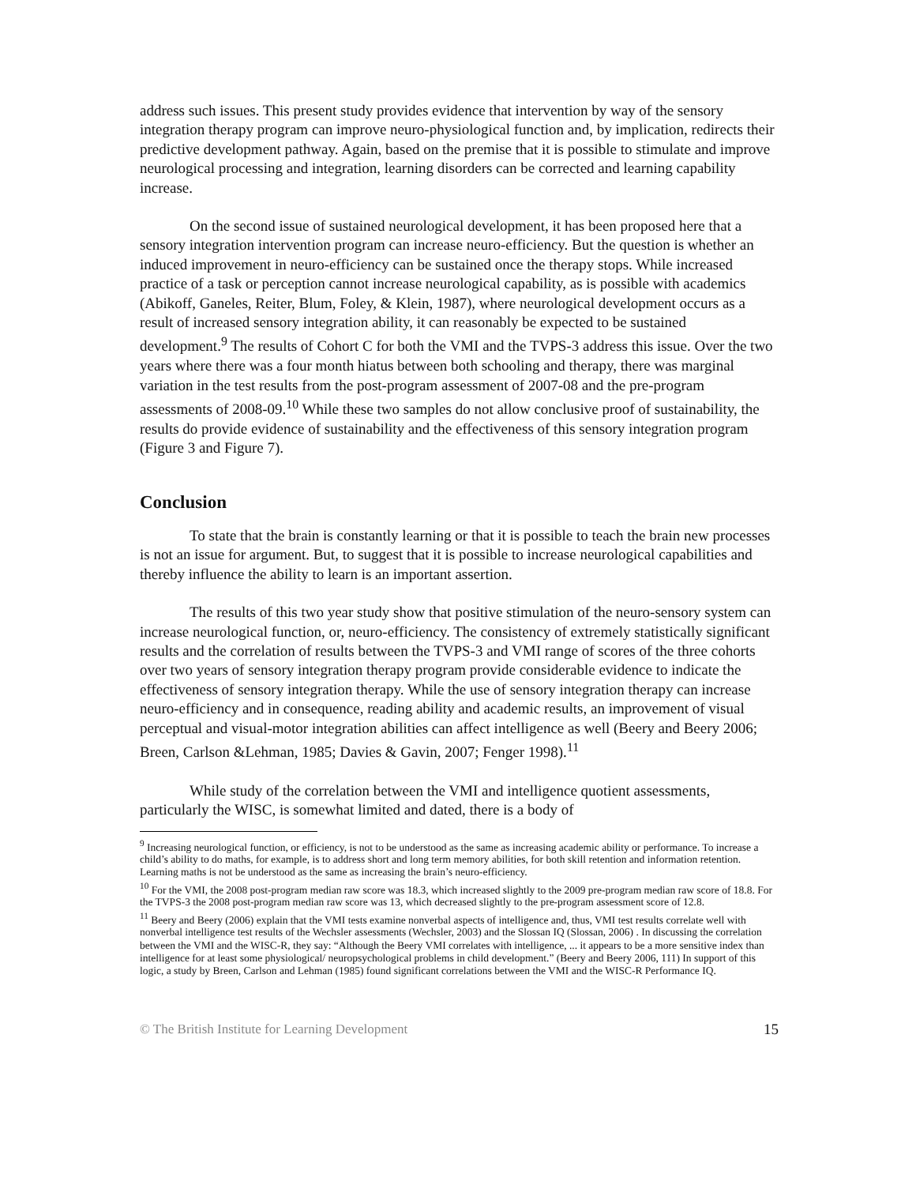address such issues. This present study provides evidence that intervention by way of the sensory integration therapy program can improve neuro-physiological function and, by implication, redirects their predictive development pathway. Again, based on the premise that it is possible to stimulate and improve neurological processing and integration, learning disorders can be corrected and learning capability increase.
On the second issue of sustained neurological development, it has been proposed here that a sensory integration intervention program can increase neuro-efficiency. But the question is whether an induced improvement in neuro-efficiency can be sustained once the therapy stops. While increased practice of a task or perception cannot increase neurological capability, as is possible with academics (Abikoff, Ganeles, Reiter, Blum, Foley, & Klein, 1987), where neurological development occurs as a result of increased sensory integration ability, it can reasonably be expected to be sustained development.<sup>9</sup> The results of Cohort C for both the VMI and the TVPS-3 address this issue. Over the two years where there was a four month hiatus between both schooling and therapy, there was marginal variation in the test results from the post-program assessment of 2007-08 and the pre-program assessments of 2008-09.<sup>10</sup> While these two samples do not allow conclusive proof of sustainability, the results do provide evidence of sustainability and the effectiveness of this sensory integration program (Figure 3 and Figure 7).
Conclusion
To state that the brain is constantly learning or that it is possible to teach the brain new processes is not an issue for argument. But, to suggest that it is possible to increase neurological capabilities and thereby influence the ability to learn is an important assertion.
The results of this two year study show that positive stimulation of the neuro-sensory system can increase neurological function, or, neuro-efficiency. The consistency of extremely statistically significant results and the correlation of results between the TVPS-3 and VMI range of scores of the three cohorts over two years of sensory integration therapy program provide considerable evidence to indicate the effectiveness of sensory integration therapy. While the use of sensory integration therapy can increase neuro-efficiency and in consequence, reading ability and academic results, an improvement of visual perceptual and visual-motor integration abilities can affect intelligence as well (Beery and Beery 2006; Breen, Carlson &Lehman, 1985; Davies & Gavin, 2007; Fenger 1998).<sup>11</sup>
While study of the correlation between the VMI and intelligence quotient assessments, particularly the WISC, is somewhat limited and dated, there is a body of
<sup>9</sup> Increasing neurological function, or efficiency, is not to be understood as the same as increasing academic ability or performance. To increase a child’s ability to do maths, for example, is to address short and long term memory abilities, for both skill retention and information retention. Learning maths is not be understood as the same as increasing the brain’s neuro-efficiency.
<sup>10</sup> For the VMI, the 2008 post-program median raw score was 18.3, which increased slightly to the 2009 pre-program median raw score of 18.8. For the TVPS-3 the 2008 post-program median raw score was 13, which decreased slightly to the pre-program assessment score of 12.8.
<sup>11</sup> Beery and Beery (2006) explain that the VMI tests examine nonverbal aspects of intelligence and, thus, VMI test results correlate well with nonverbal intelligence test results of the Wechsler assessments (Wechsler, 2003) and the Slossan IQ (Slossan, 2006) . In discussing the correlation between the VMI and the WISC-R, they say: “Although the Beery VMI correlates with intelligence, ... it appears to be a more sensitive index than intelligence for at least some physiological/ neuropsychological problems in child development.” (Beery and Beery 2006, 111) In support of this logic, a study by Breen, Carlson and Lehman (1985) found significant correlations between the VMI and the WISC-R Performance IQ.
© The British Institute for Learning Development 15